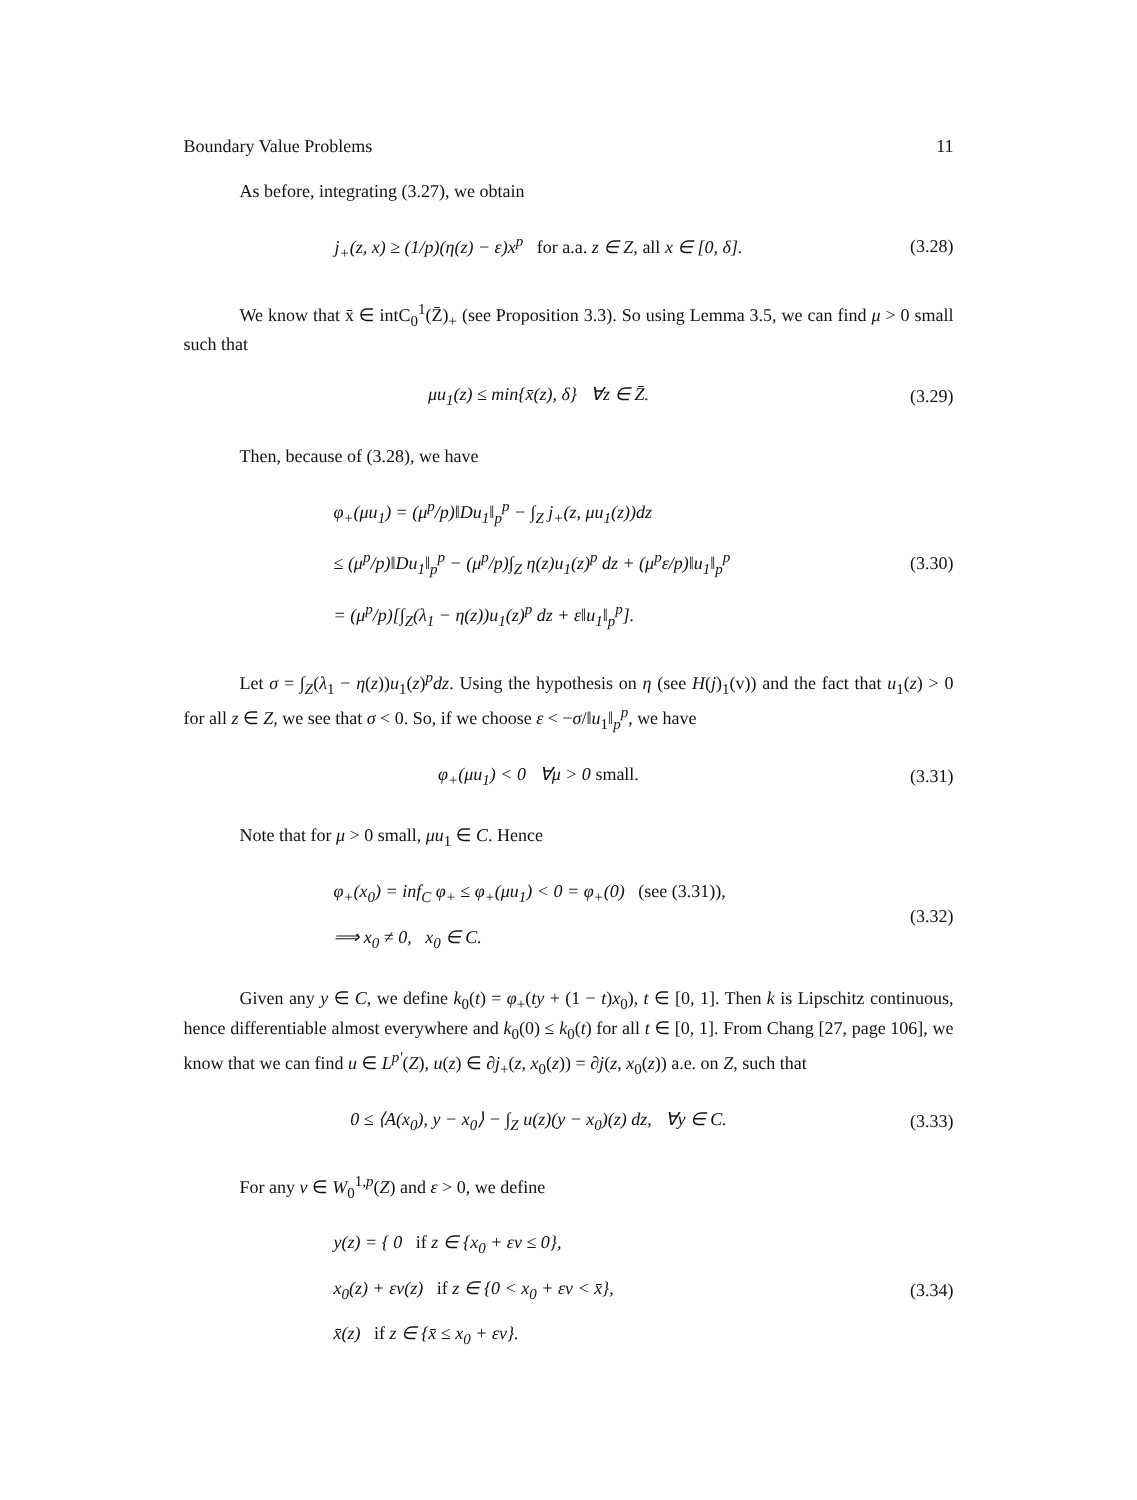Boundary Value Problems 11
As before, integrating (3.27), we obtain
j<sub>+</sub>(z, x) ≥ (1/p)(η(z) − ε)x<sup>p</sup> for a.a. z ∈ Z, all x ∈ [0, δ].
(3.28)
We know that x̄ ∈ intC<sub>0</sub><sup>1</sup>(Z̄)<sub>+</sub> (see Proposition 3.3). So using Lemma 3.5, we can find μ > 0 small such that
μu<sub>1</sub>(z) ≤ min{x̄(z), δ} ∀z ∈ Z̄.
(3.29)
Then, because of (3.28), we have
φ<sub>+</sub>(μu<sub>1</sub>) = (μ<sup>p</sup>/p)‖Du<sub>1</sub>‖<sub>p</sub><sup>p</sup> − ∫<sub>Z</sub> j<sub>+</sub>(z, μu<sub>1</sub>(z))dz
≤ (μ<sup>p</sup>/p)‖Du<sub>1</sub>‖<sub>p</sub><sup>p</sup> − (μ<sup>p</sup>/p)∫<sub>Z</sub> η(z)u<sub>1</sub>(z)<sup>p</sup> dz + (μ<sup>p</sup>ε/p)‖u<sub>1</sub>‖<sub>p</sub><sup>p</sup>
= (μ<sup>p</sup>/p)[∫<sub>Z</sub>(λ<sub>1</sub> − η(z))u<sub>1</sub>(z)<sup>p</sup> dz + ε‖u<sub>1</sub>‖<sub>p</sub><sup>p</sup>].
(3.30)
Let σ = ∫<sub>Z</sub>(λ<sub>1</sub> − η(z))u<sub>1</sub>(z)<sup>p</sup>dz. Using the hypothesis on η (see H(j)<sub>1</sub>(v)) and the fact that u<sub>1</sub>(z) > 0 for all z ∈ Z, we see that σ < 0. So, if we choose ε < −σ/‖u<sub>1</sub>‖<sub>p</sub><sup>p</sup>, we have
φ<sub>+</sub>(μu<sub>1</sub>) < 0 ∀μ > 0 small.
(3.31)
Note that for μ > 0 small, μu<sub>1</sub> ∈ C. Hence
φ<sub>+</sub>(x<sub>0</sub>) = inf<sub>C</sub> φ<sub>+</sub> ≤ φ<sub>+</sub>(μu<sub>1</sub>) < 0 = φ<sub>+</sub>(0) (see (3.31)),
⟹ x<sub>0</sub> ≠ 0, x<sub>0</sub> ∈ C.
(3.32)
Given any y ∈ C, we define k<sub>0</sub>(t) = φ<sub>+</sub>(ty + (1 − t)x<sub>0</sub>), t ∈ [0, 1]. Then k is Lipschitz continuous, hence differentiable almost everywhere and k<sub>0</sub>(0) ≤ k<sub>0</sub>(t) for all t ∈ [0, 1]. From Chang [27, page 106], we know that we can find u ∈ L<sup>p′</sup>(Z), u(z) ∈ ∂j<sub>+</sub>(z, x<sub>0</sub>(z)) = ∂j(z, x<sub>0</sub>(z)) a.e. on Z, such that
0 ≤ ⟨A(x<sub>0</sub>), y − x<sub>0</sub>⟩ − ∫<sub>Z</sub> u(z)(y − x<sub>0</sub>)(z) dz, ∀y ∈ C.
(3.33)
For any v ∈ W<sub>0</sub><sup>1,p</sup>(Z) and ε > 0, we define
y(z) = { 0 if z ∈ {x<sub>0</sub> + εv ≤ 0},
x<sub>0</sub>(z) + εv(z) if z ∈ {0 < x<sub>0</sub> + εv < x̄},
x̄(z) if z ∈ {x̄ ≤ x<sub>0</sub> + εv}.
(3.34)